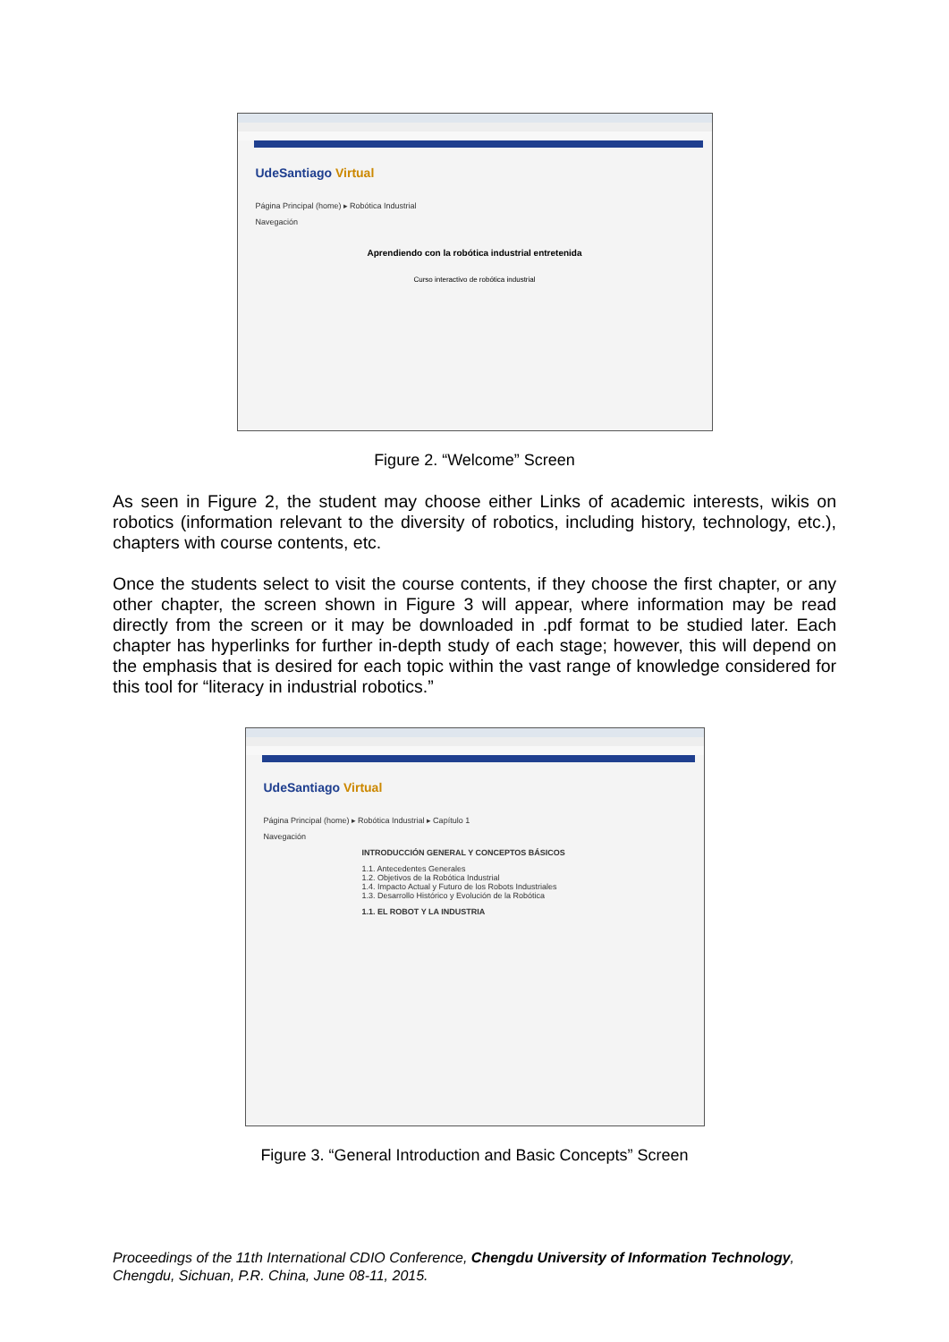UdeSantiago Virtual
Página Principal (home) ▸ Robótica Industrial
Navegación
Aprendiendo con la robótica industrial entretenida
Curso interactivo de robótica industrial
Figure 2. “Welcome” Screen
As seen in Figure 2, the student may choose either Links of academic interests, wikis on robotics (information relevant to the diversity of robotics, including history, technology, etc.), chapters with course contents, etc.
Once the students select to visit the course contents, if they choose the first chapter, or any other chapter, the screen shown in Figure 3 will appear, where information may be read directly from the screen or it may be downloaded in .pdf format to be studied later. Each chapter has hyperlinks for further in-depth study of each stage; however, this will depend on the emphasis that is desired for each topic within the vast range of knowledge considered for this tool for “literacy in industrial robotics.”
UdeSantiago Virtual
Página Principal (home) ▸ Robótica Industrial ▸ Capítulo 1
Navegación
INTRODUCCIÓN GENERAL Y CONCEPTOS BÁSICOS
1.1. Antecedentes Generales
1.2. Objetivos de la Robótica Industrial
1.4. Impacto Actual y Futuro de los Robots Industriales
1.3. Desarrollo Histórico y Evolución de la Robótica
1.1. EL ROBOT Y LA INDUSTRIA
Figure 3. “General Introduction and Basic Concepts” Screen
Proceedings of the 11th International CDIO Conference, Chengdu University of Information Technology, Chengdu, Sichuan, P.R. China, June 08-11, 2015.